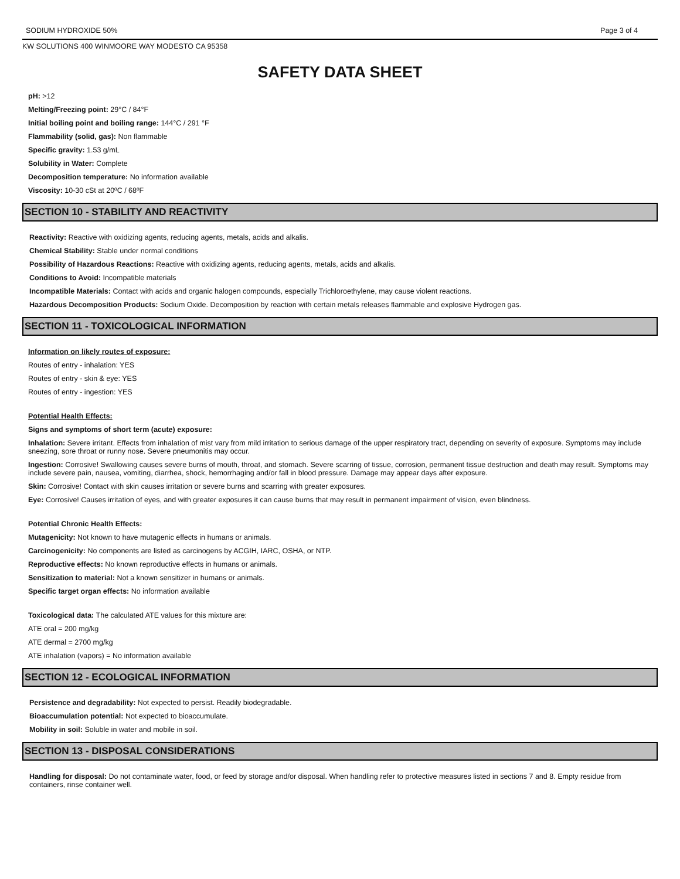SODIUM HYDROXIDE 50% Page 3 of 4
KW SOLUTIONS 400 WINMOORE WAY MODESTO CA 95358
SAFETY DATA SHEET
pH: >12
Melting/Freezing point: 29°C / 84°F
Initial boiling point and boiling range: 144°C / 291 °F
Flammability (solid, gas): Non flammable
Specific gravity: 1.53 g/mL
Solubility in Water: Complete
Decomposition temperature: No information available
Viscosity: 10-30 cSt at 20ºC / 68ºF
SECTION 10 - STABILITY AND REACTIVITY
Reactivity: Reactive with oxidizing agents, reducing agents, metals, acids and alkalis.
Chemical Stability: Stable under normal conditions
Possibility of Hazardous Reactions: Reactive with oxidizing agents, reducing agents, metals, acids and alkalis.
Conditions to Avoid: Incompatible materials
Incompatible Materials: Contact with acids and organic halogen compounds, especially Trichloroethylene, may cause violent reactions.
Hazardous Decomposition Products: Sodium Oxide. Decomposition by reaction with certain metals releases flammable and explosive Hydrogen gas.
SECTION 11 - TOXICOLOGICAL INFORMATION
Information on likely routes of exposure:
Routes of entry - inhalation: YES
Routes of entry - skin & eye: YES
Routes of entry - ingestion: YES
Potential Health Effects:
Signs and symptoms of short term (acute) exposure:
Inhalation: Severe irritant. Effects from inhalation of mist vary from mild irritation to serious damage of the upper respiratory tract, depending on severity of exposure. Symptoms may include sneezing, sore throat or runny nose. Severe pneumonitis may occur.
Ingestion: Corrosive! Swallowing causes severe burns of mouth, throat, and stomach. Severe scarring of tissue, corrosion, permanent tissue destruction and death may result. Symptoms may include severe pain, nausea, vomiting, diarrhea, shock, hemorrhaging and/or fall in blood pressure. Damage may appear days after exposure.
Skin: Corrosive! Contact with skin causes irritation or severe burns and scarring with greater exposures.
Eye: Corrosive! Causes irritation of eyes, and with greater exposures it can cause burns that may result in permanent impairment of vision, even blindness.
Potential Chronic Health Effects:
Mutagenicity: Not known to have mutagenic effects in humans or animals.
Carcinogenicity: No components are listed as carcinogens by ACGIH, IARC, OSHA, or NTP.
Reproductive effects: No known reproductive effects in humans or animals.
Sensitization to material: Not a known sensitizer in humans or animals.
Specific target organ effects: No information available
Toxicological data: The calculated ATE values for this mixture are:
ATE oral = 200 mg/kg
ATE dermal = 2700 mg/kg
ATE inhalation (vapors) = No information available
SECTION 12 - ECOLOGICAL INFORMATION
Persistence and degradability: Not expected to persist. Readily biodegradable.
Bioaccumulation potential: Not expected to bioaccumulate.
Mobility in soil: Soluble in water and mobile in soil.
SECTION 13 - DISPOSAL CONSIDERATIONS
Handling for disposal: Do not contaminate water, food, or feed by storage and/or disposal. When handling refer to protective measures listed in sections 7 and 8. Empty residue from containers, rinse container well.